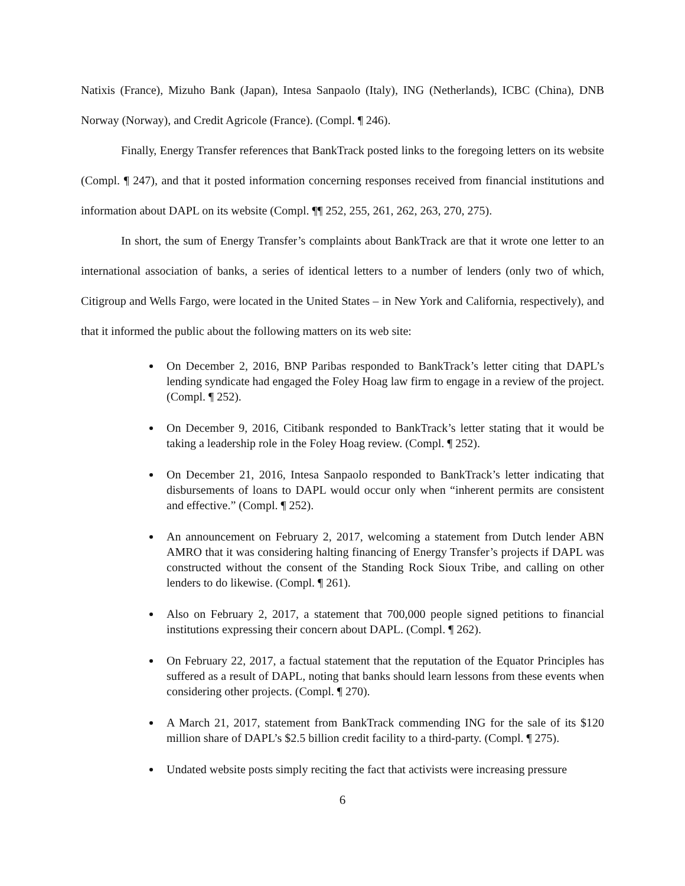Natixis (France), Mizuho Bank (Japan), Intesa Sanpaolo (Italy), ING (Netherlands), ICBC (China), DNB Norway (Norway), and Credit Agricole (France). (Compl. ¶ 246).
Finally, Energy Transfer references that BankTrack posted links to the foregoing letters on its website (Compl. ¶ 247), and that it posted information concerning responses received from financial institutions and information about DAPL on its website (Compl. ¶¶ 252, 255, 261, 262, 263, 270, 275).
In short, the sum of Energy Transfer’s complaints about BankTrack are that it wrote one letter to an international association of banks, a series of identical letters to a number of lenders (only two of which, Citigroup and Wells Fargo, were located in the United States – in New York and California, respectively), and that it informed the public about the following matters on its web site:
On December 2, 2016, BNP Paribas responded to BankTrack’s letter citing that DAPL’s lending syndicate had engaged the Foley Hoag law firm to engage in a review of the project. (Compl. ¶ 252).
On December 9, 2016, Citibank responded to BankTrack’s letter stating that it would be taking a leadership role in the Foley Hoag review. (Compl. ¶ 252).
On December 21, 2016, Intesa Sanpaolo responded to BankTrack’s letter indicating that disbursements of loans to DAPL would occur only when “inherent permits are consistent and effective.” (Compl. ¶ 252).
An announcement on February 2, 2017, welcoming a statement from Dutch lender ABN AMRO that it was considering halting financing of Energy Transfer’s projects if DAPL was constructed without the consent of the Standing Rock Sioux Tribe, and calling on other lenders to do likewise. (Compl. ¶ 261).
Also on February 2, 2017, a statement that 700,000 people signed petitions to financial institutions expressing their concern about DAPL. (Compl. ¶ 262).
On February 22, 2017, a factual statement that the reputation of the Equator Principles has suffered as a result of DAPL, noting that banks should learn lessons from these events when considering other projects. (Compl. ¶ 270).
A March 21, 2017, statement from BankTrack commending ING for the sale of its $120 million share of DAPL’s $2.5 billion credit facility to a third-party. (Compl. ¶ 275).
Undated website posts simply reciting the fact that activists were increasing pressure
6